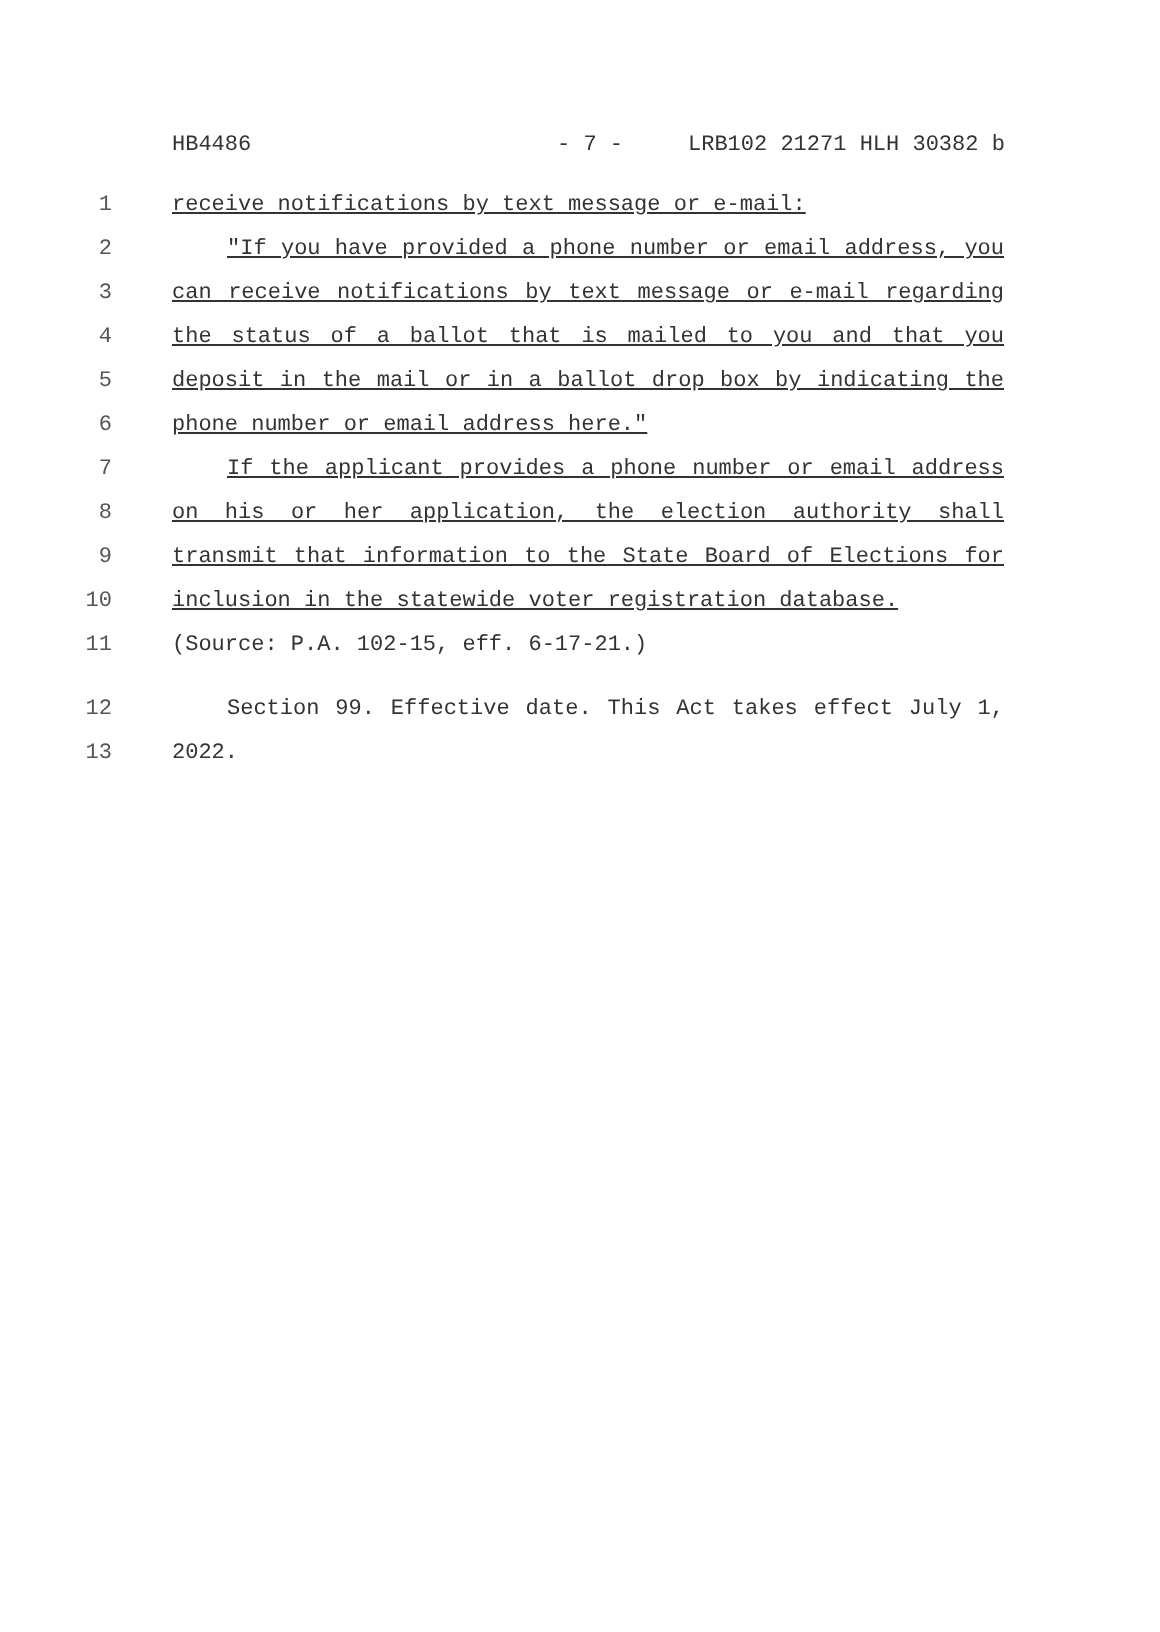HB4486 - 7 - LRB102 21271 HLH 30382 b
1 receive notifications by text message or e-mail:
2 "If you have provided a phone number or email address, you
3 can receive notifications by text message or e-mail regarding
4 the status of a ballot that is mailed to you and that you
5 deposit in the mail or in a ballot drop box by indicating the
6 phone number or email address here."
7 If the applicant provides a phone number or email address
8 on his or her application, the election authority shall
9 transmit that information to the State Board of Elections for
10 inclusion in the statewide voter registration database.
11 (Source: P.A. 102-15, eff. 6-17-21.)
12 Section 99. Effective date. This Act takes effect July 1,
13 2022.